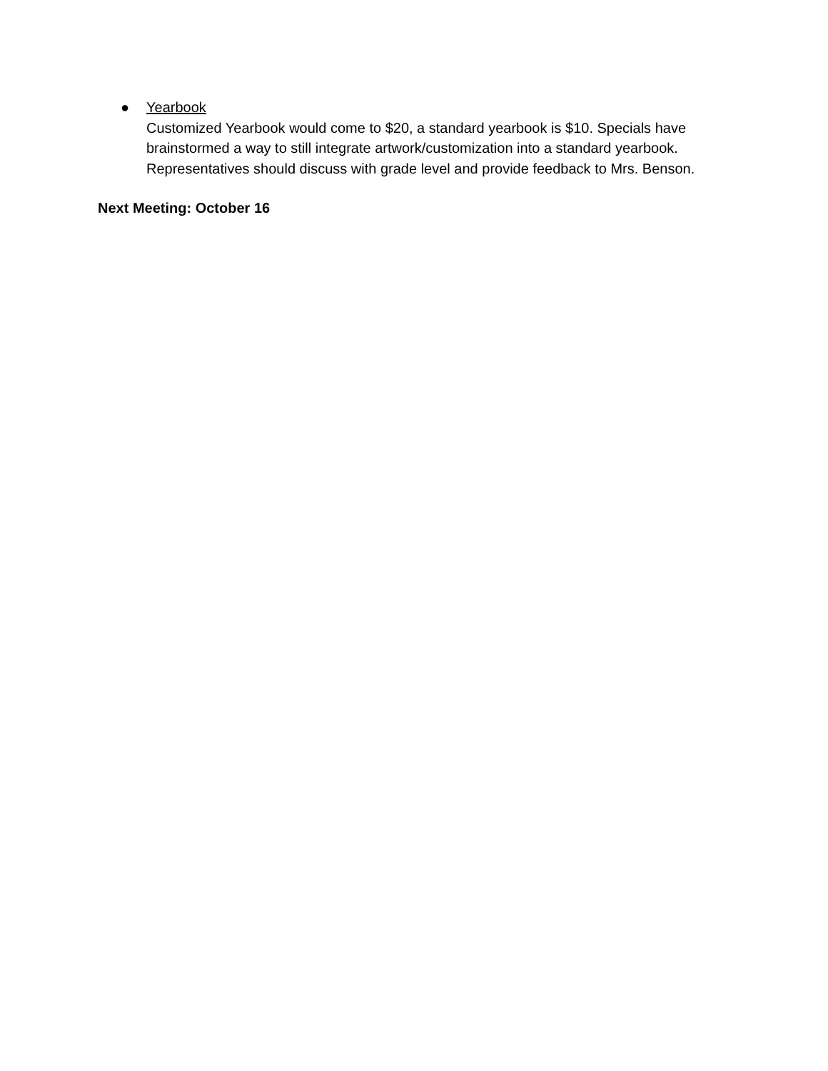●
Yearbook
Customized Yearbook would come to $20, a standard yearbook is $10. Specials have brainstormed a way to still integrate artwork/customization into a standard yearbook. Representatives should discuss with grade level and provide feedback to Mrs. Benson.
Next Meeting: October 16